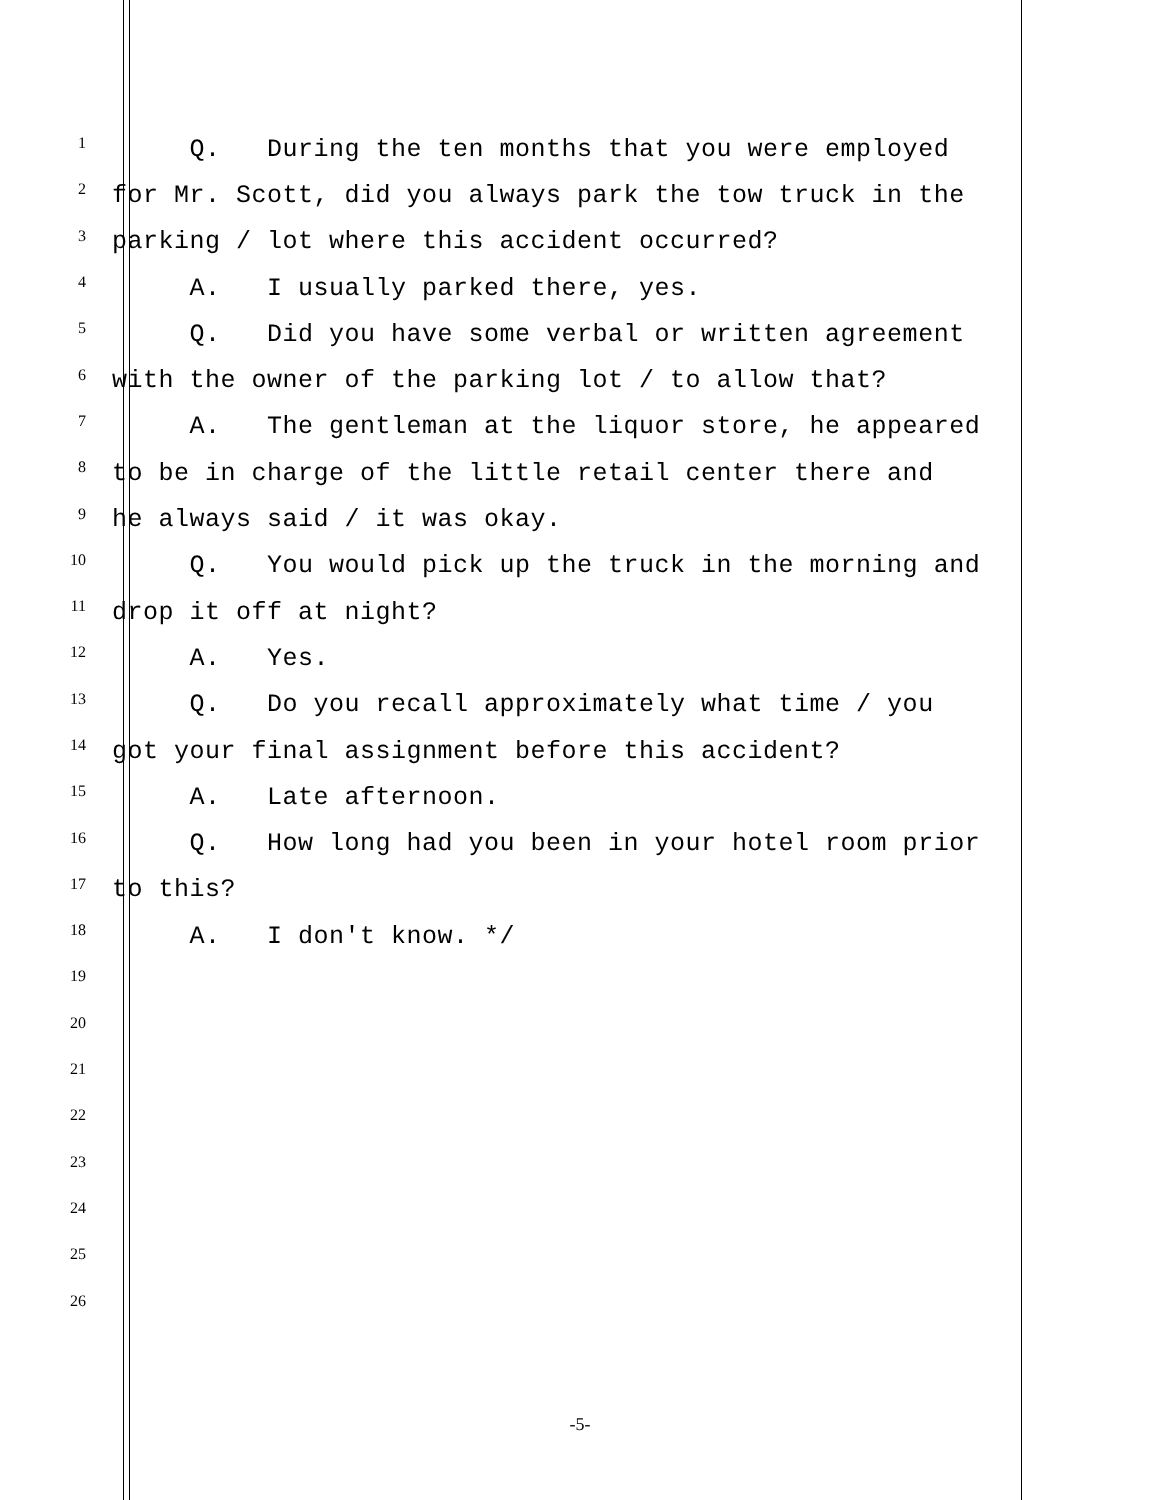1 Q. During the ten months that you were employed
2 for Mr. Scott, did you always park the tow truck in the
3 parking / lot where this accident occurred?
4 A. I usually parked there, yes.
5 Q. Did you have some verbal or written agreement
6 with the owner of the parking lot / to allow that?
7 A. The gentleman at the liquor store, he appeared
8 to be in charge of the little retail center there and
9 he always said / it was okay.
10 Q. You would pick up the truck in the morning and
11 drop it off at night?
12 A. Yes.
13 Q. Do you recall approximately what time / you
14 got your final assignment before this accident?
15 A. Late afternoon.
16 Q. How long had you been in your hotel room prior
17 to this?
18 A. I don't know. */
19
20
21
22
23
24
25
26
-5-